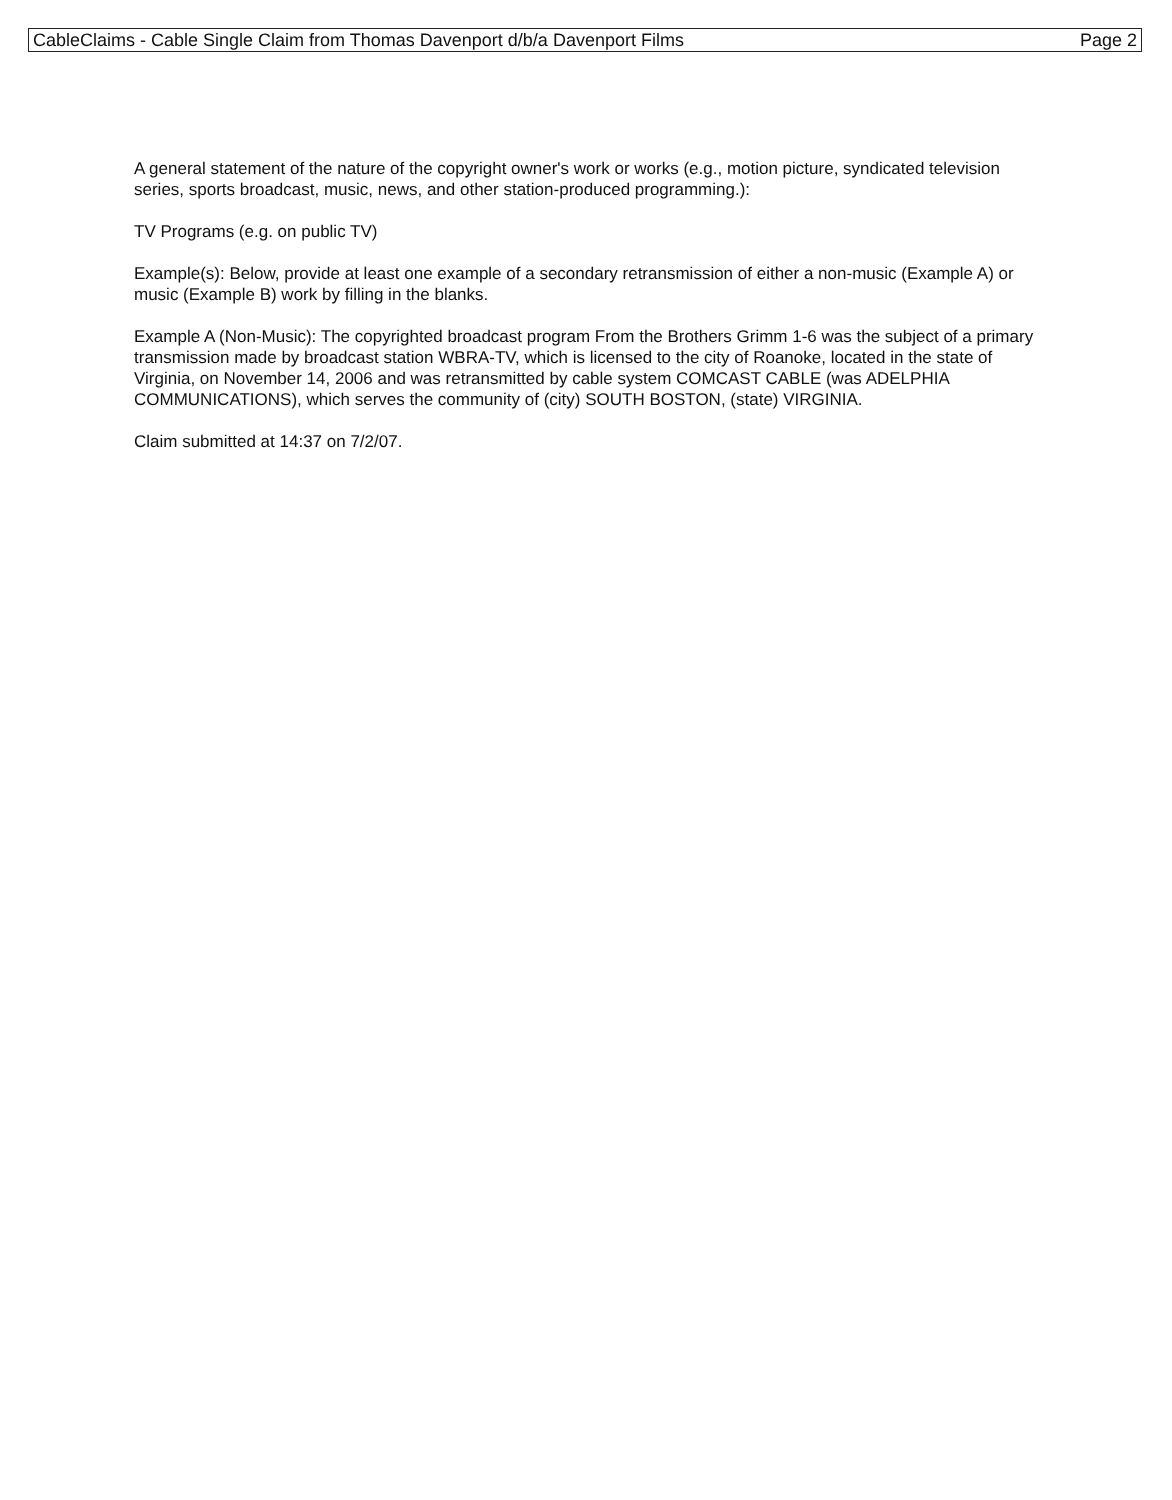CableClaims - Cable Single Claim from Thomas Davenport d/b/a Davenport Films Page 2
A general statement of the nature of the copyright owner's work or works (e.g., motion picture, syndicated television series, sports broadcast, music, news, and other station-produced programming.):
TV Programs (e.g. on public TV)
Example(s): Below, provide at least one example of a secondary retransmission of either a non-music (Example A) or music (Example B) work by filling in the blanks.
Example A (Non-Music): The copyrighted broadcast program From the Brothers Grimm 1-6 was the subject of a primary transmission made by broadcast station WBRA-TV, which is licensed to the city of Roanoke, located in the state of Virginia, on November 14, 2006 and was retransmitted by cable system COMCAST CABLE (was ADELPHIA COMMUNICATIONS), which serves the community of (city) SOUTH BOSTON, (state) VIRGINIA.
Claim submitted at 14:37 on 7/2/07.